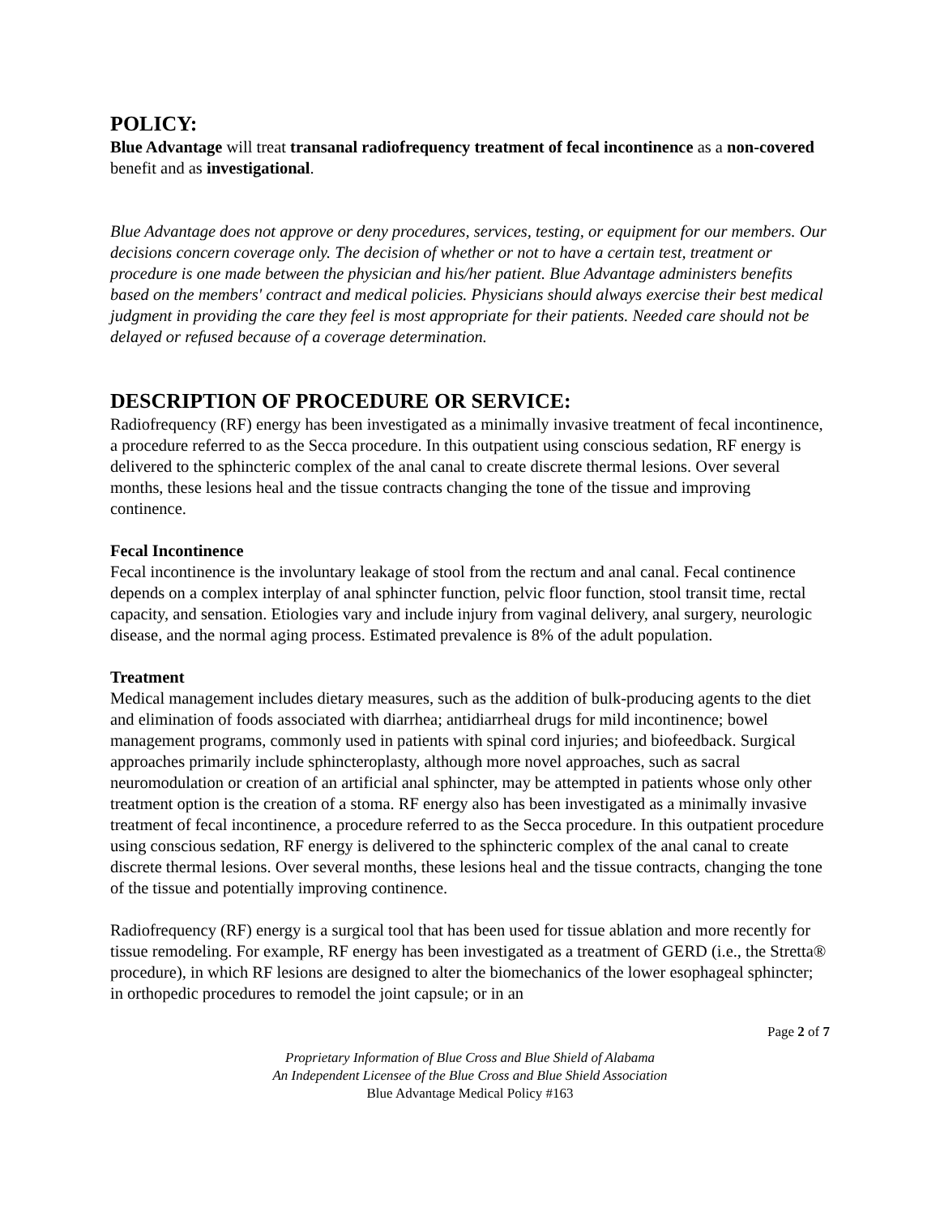POLICY:
Blue Advantage will treat transanal radiofrequency treatment of fecal incontinence as a non-covered benefit and as investigational.
Blue Advantage does not approve or deny procedures, services, testing, or equipment for our members. Our decisions concern coverage only. The decision of whether or not to have a certain test, treatment or procedure is one made between the physician and his/her patient. Blue Advantage administers benefits based on the members' contract and medical policies. Physicians should always exercise their best medical judgment in providing the care they feel is most appropriate for their patients. Needed care should not be delayed or refused because of a coverage determination.
DESCRIPTION OF PROCEDURE OR SERVICE:
Radiofrequency (RF) energy has been investigated as a minimally invasive treatment of fecal incontinence, a procedure referred to as the Secca procedure. In this outpatient using conscious sedation, RF energy is delivered to the sphincteric complex of the anal canal to create discrete thermal lesions. Over several months, these lesions heal and the tissue contracts changing the tone of the tissue and improving continence.
Fecal Incontinence
Fecal incontinence is the involuntary leakage of stool from the rectum and anal canal. Fecal continence depends on a complex interplay of anal sphincter function, pelvic floor function, stool transit time, rectal capacity, and sensation. Etiologies vary and include injury from vaginal delivery, anal surgery, neurologic disease, and the normal aging process. Estimated prevalence is 8% of the adult population.
Treatment
Medical management includes dietary measures, such as the addition of bulk-producing agents to the diet and elimination of foods associated with diarrhea; antidiarrheal drugs for mild incontinence; bowel management programs, commonly used in patients with spinal cord injuries; and biofeedback. Surgical approaches primarily include sphincteroplasty, although more novel approaches, such as sacral neuromodulation or creation of an artificial anal sphincter, may be attempted in patients whose only other treatment option is the creation of a stoma. RF energy also has been investigated as a minimally invasive treatment of fecal incontinence, a procedure referred to as the Secca procedure. In this outpatient procedure using conscious sedation, RF energy is delivered to the sphincteric complex of the anal canal to create discrete thermal lesions. Over several months, these lesions heal and the tissue contracts, changing the tone of the tissue and potentially improving continence.
Radiofrequency (RF) energy is a surgical tool that has been used for tissue ablation and more recently for tissue remodeling. For example, RF energy has been investigated as a treatment of GERD (i.e., the Stretta® procedure), in which RF lesions are designed to alter the biomechanics of the lower esophageal sphincter; in orthopedic procedures to remodel the joint capsule; or in an
Page 2 of 7
Proprietary Information of Blue Cross and Blue Shield of Alabama
An Independent Licensee of the Blue Cross and Blue Shield Association
Blue Advantage Medical Policy #163